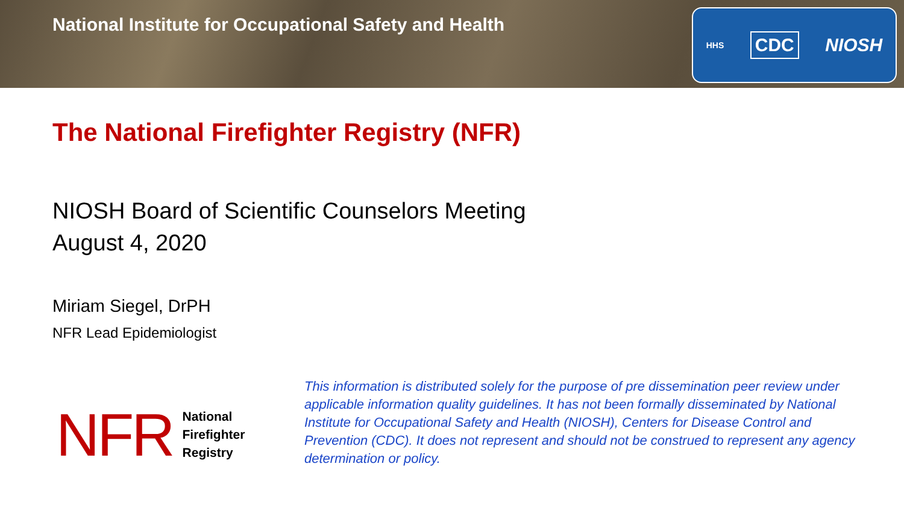National Institute for Occupational Safety and Health
HHS CDC NIOSH
The National Firefighter Registry (NFR)
NIOSH Board of Scientific Counselors Meeting
August 4, 2020
Miriam Siegel, DrPH
NFR Lead Epidemiologist
NFR National
Firefighter
Registry
This information is distributed solely for the purpose of pre dissemination peer review under applicable information quality guidelines. It has not been formally disseminated by National Institute for Occupational Safety and Health (NIOSH), Centers for Disease Control and Prevention (CDC). It does not represent and should not be construed to represent any agency determination or policy.